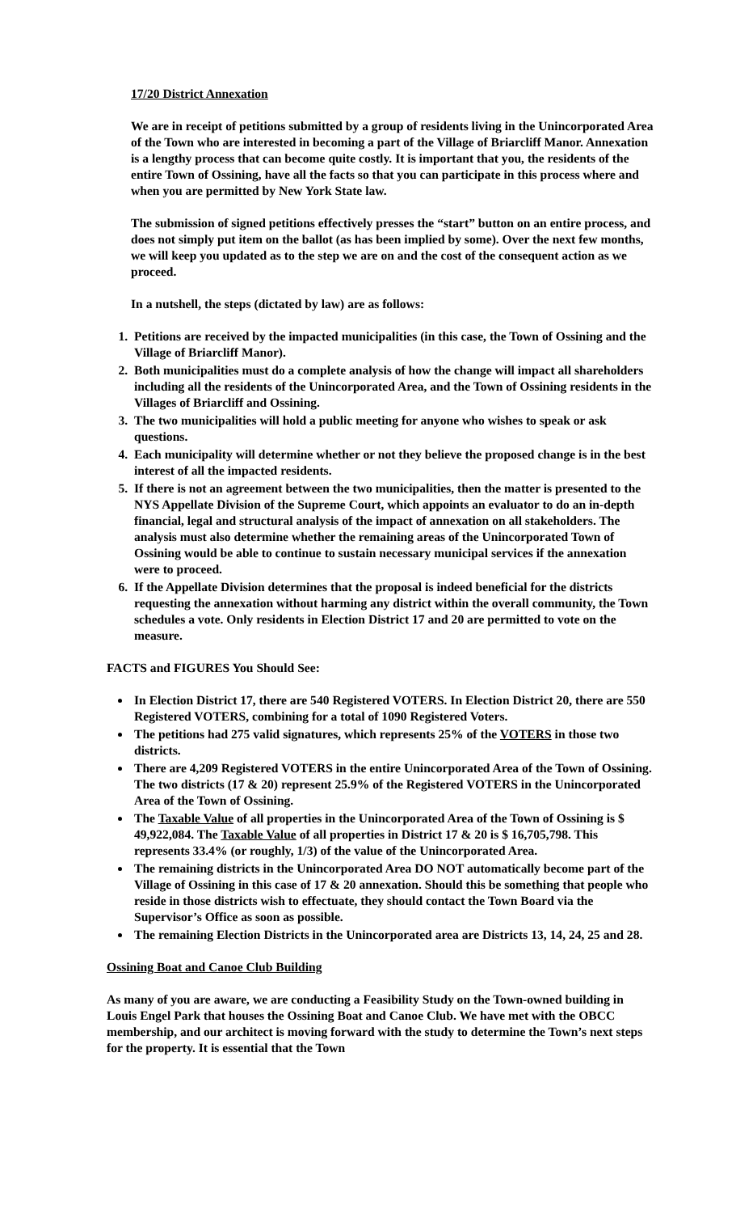17/20 District Annexation
We are in receipt of petitions submitted by a group of residents living in the Unincorporated Area of the Town who are interested in becoming a part of the Village of Briarcliff Manor. Annexation is a lengthy process that can become quite costly. It is important that you, the residents of the entire Town of Ossining, have all the facts so that you can participate in this process where and when you are permitted by New York State law.
The submission of signed petitions effectively presses the “start” button on an entire process, and does not simply put item on the ballot (as has been implied by some). Over the next few months, we will keep you updated as to the step we are on and the cost of the consequent action as we proceed.
In a nutshell, the steps (dictated by law) are as follows:
1. Petitions are received by the impacted municipalities (in this case, the Town of Ossining and the Village of Briarcliff Manor).
2. Both municipalities must do a complete analysis of how the change will impact all shareholders including all the residents of the Unincorporated Area, and the Town of Ossining residents in the Villages of Briarcliff and Ossining.
3. The two municipalities will hold a public meeting for anyone who wishes to speak or ask questions.
4. Each municipality will determine whether or not they believe the proposed change is in the best interest of all the impacted residents.
5. If there is not an agreement between the two municipalities, then the matter is presented to the NYS Appellate Division of the Supreme Court, which appoints an evaluator to do an in-depth financial, legal and structural analysis of the impact of annexation on all stakeholders. The analysis must also determine whether the remaining areas of the Unincorporated Town of Ossining would be able to continue to sustain necessary municipal services if the annexation were to proceed.
6. If the Appellate Division determines that the proposal is indeed beneficial for the districts requesting the annexation without harming any district within the overall community, the Town schedules a vote. Only residents in Election District 17 and 20 are permitted to vote on the measure.
FACTS and FIGURES You Should See:
In Election District 17, there are 540 Registered VOTERS. In Election District 20, there are 550 Registered VOTERS, combining for a total of 1090 Registered Voters.
The petitions had 275 valid signatures, which represents 25% of the VOTERS in those two districts.
There are 4,209 Registered VOTERS in the entire Unincorporated Area of the Town of Ossining. The two districts (17 & 20) represent 25.9% of the Registered VOTERS in the Unincorporated Area of the Town of Ossining.
The Taxable Value of all properties in the Unincorporated Area of the Town of Ossining is $ 49,922,084. The Taxable Value of all properties in District 17 & 20 is $ 16,705,798. This represents 33.4% (or roughly, 1/3) of the value of the Unincorporated Area.
The remaining districts in the Unincorporated Area DO NOT automatically become part of the Village of Ossining in this case of 17 & 20 annexation. Should this be something that people who reside in those districts wish to effectuate, they should contact the Town Board via the Supervisor’s Office as soon as possible.
The remaining Election Districts in the Unincorporated area are Districts 13, 14, 24, 25 and 28.
Ossining Boat and Canoe Club Building
As many of you are aware, we are conducting a Feasibility Study on the Town-owned building in Louis Engel Park that houses the Ossining Boat and Canoe Club. We have met with the OBCC membership, and our architect is moving forward with the study to determine the Town’s next steps for the property. It is essential that the Town